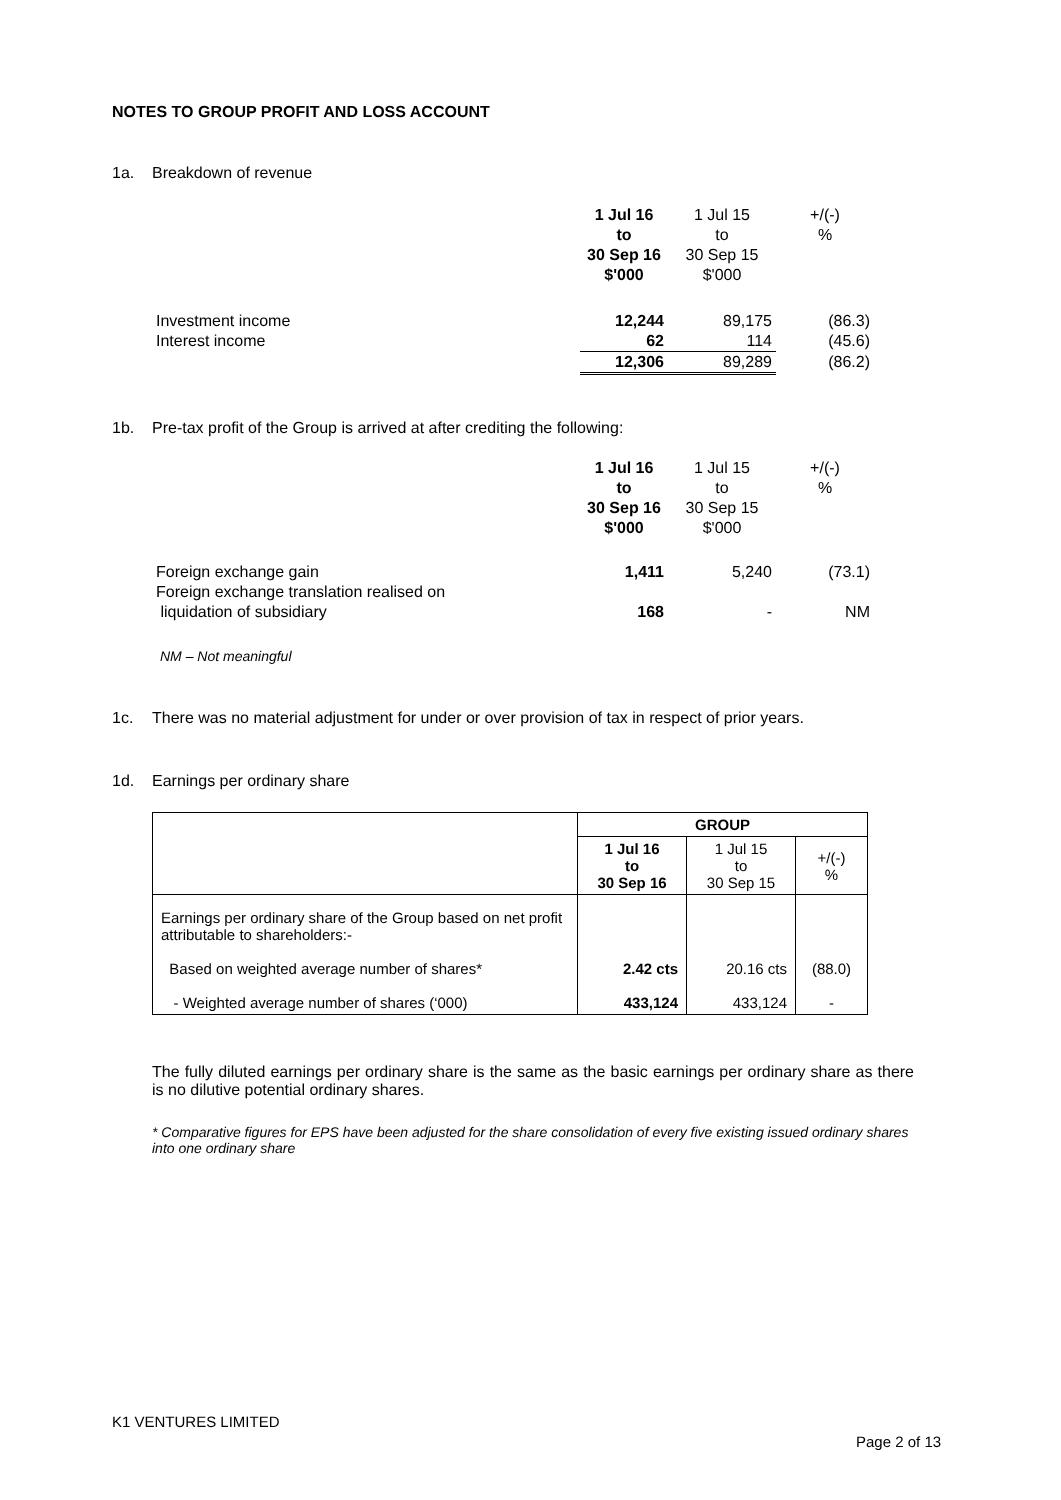NOTES TO GROUP PROFIT AND LOSS ACCOUNT
1a. Breakdown of revenue
| | 1 Jul 16 to 30 Sep 16 $'000 | 1 Jul 15 to 30 Sep 15 $'000 | +/(-) % |
| Investment income | 12,244 | 89,175 | (86.3) |
| Interest income | 62 | 114 | (45.6) |
| | 12,306 | 89,289 | (86.2) |
1b. Pre-tax profit of the Group is arrived at after crediting the following:
| | 1 Jul 16 to 30 Sep 16 $'000 | 1 Jul 15 to 30 Sep 15 $'000 | +/(-) % |
| Foreign exchange gain Foreign exchange translation realised on liquidation of subsidiary | 1,411 168 | 5,240 - | (73.1) NM |
NM – Not meaningful
1c. There was no material adjustment for under or over provision of tax in respect of prior years.
1d. Earnings per ordinary share
| | GROUP | | |
| | 1 Jul 16 to 30 Sep 16 | 1 Jul 15 to 30 Sep 15 | +/(-) % |
| Earnings per ordinary share of the Group based on net profit attributable to shareholders:- Based on weighted average number of shares* - Weighted average number of shares (‘000) | 2.42 cts 433,124 | 20.16 cts 433,124 | (88.0) - |
The fully diluted earnings per ordinary share is the same as the basic earnings per ordinary share as there is no dilutive potential ordinary shares.
* Comparative figures for EPS have been adjusted for the share consolidation of every five existing issued ordinary shares into one ordinary share
K1 VENTURES LIMITED
Page 2 of 13